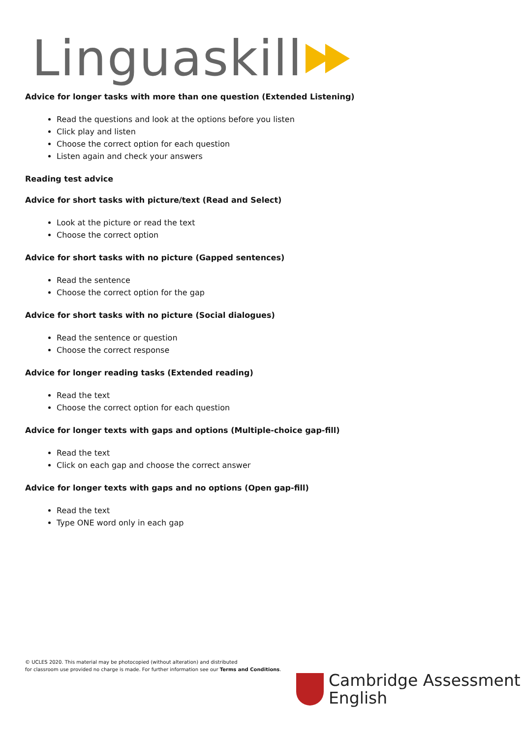Linguaskill
Advice for longer tasks with more than one question (Extended Listening)
Read the questions and look at the options before you listen
Click play and listen
Choose the correct option for each question
Listen again and check your answers
Reading test advice
Advice for short tasks with picture/text (Read and Select)
Look at the picture or read the text
Choose the correct option
Advice for short tasks with no picture (Gapped sentences)
Read the sentence
Choose the correct option for the gap
Advice for short tasks with no picture (Social dialogues)
Read the sentence or question
Choose the correct response
Advice for longer reading tasks (Extended reading)
Read the text
Choose the correct option for each question
Advice for longer texts with gaps and options (Multiple-choice gap-fill)
Read the text
Click on each gap and choose the correct answer
Advice for longer texts with gaps and no options (Open gap-fill)
Read the text
Type ONE word only in each gap
© UCLES 2020. This material may be photocopied (without alteration) and distributed
for classroom use provided no charge is made. For further information see our Terms and Conditions.
Cambridge Assessment
English